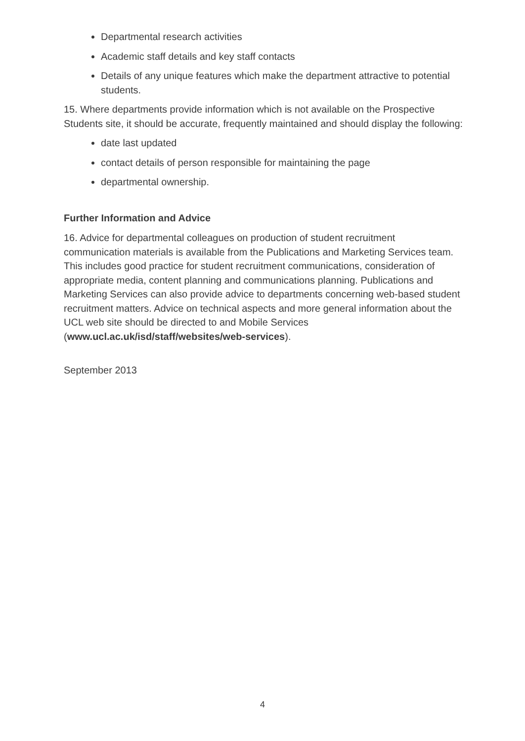Departmental research activities
Academic staff details and key staff contacts
Details of any unique features which make the department attractive to potential students.
15. Where departments provide information which is not available on the Prospective Students site, it should be accurate, frequently maintained and should display the following:
date last updated
contact details of person responsible for maintaining the page
departmental ownership.
Further Information and Advice
16. Advice for departmental colleagues on production of student recruitment communication materials is available from the Publications and Marketing Services team. This includes good practice for student recruitment communications, consideration of appropriate media, content planning and communications planning. Publications and Marketing Services can also provide advice to departments concerning web-based student recruitment matters. Advice on technical aspects and more general information about the UCL web site should be directed to and Mobile Services (www.ucl.ac.uk/isd/staff/websites/web-services).
September 2013
4